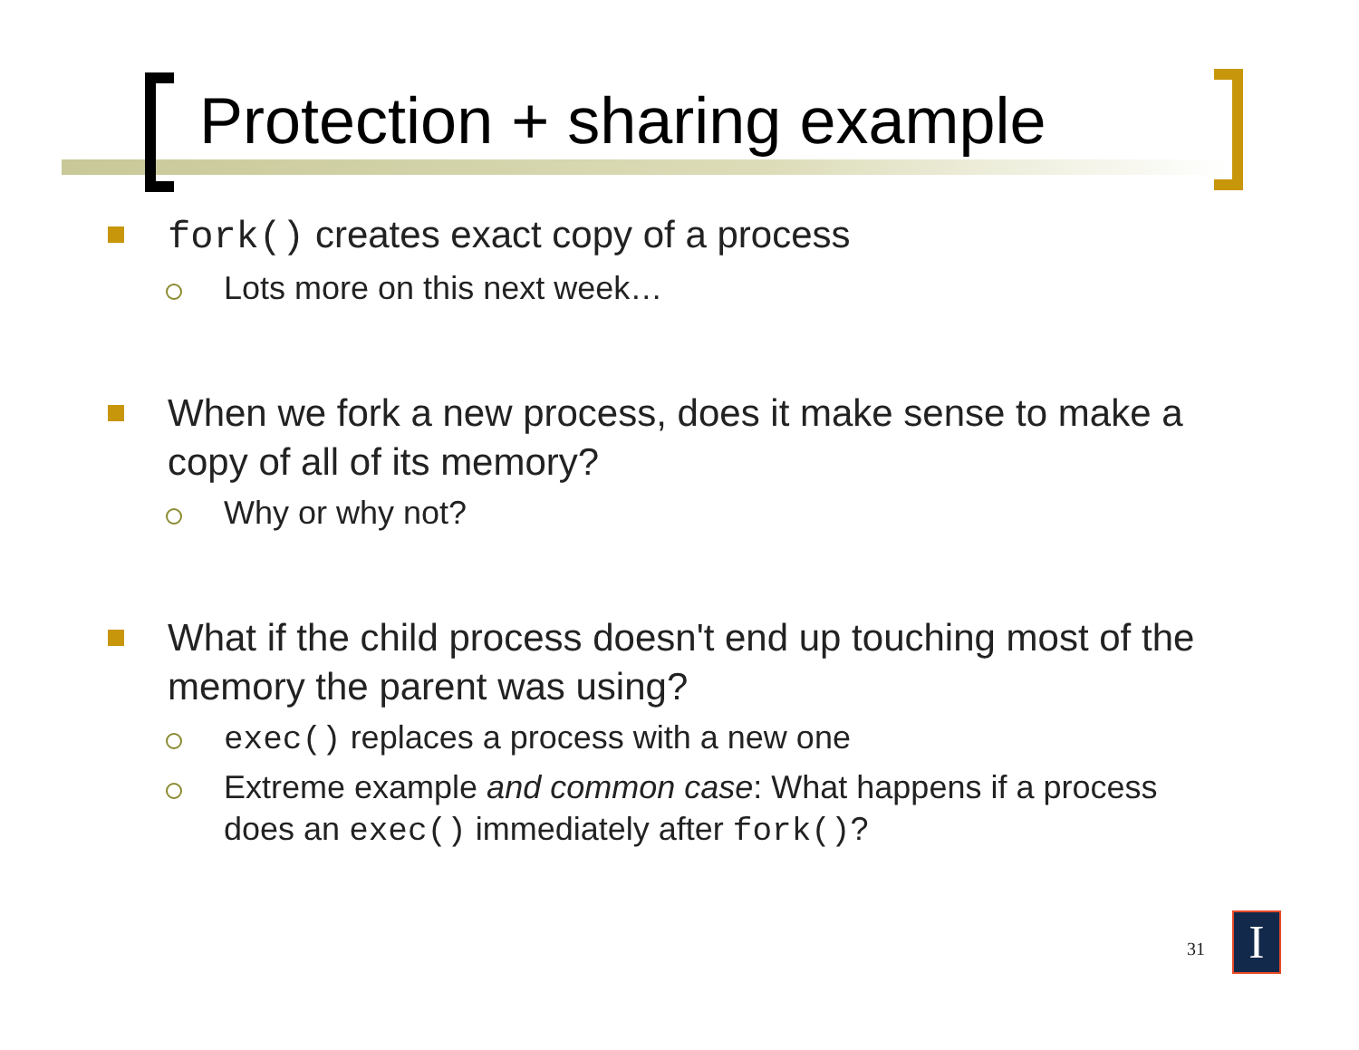Protection + sharing example
fork() creates exact copy of a process
Lots more on this next week…
When we fork a new process, does it make sense to make a copy of all of its memory?
Why or why not?
What if the child process doesn't end up touching most of the memory the parent was using?
exec() replaces a process with a new one
Extreme example and common case: What happens if a process does an exec() immediately after fork()?
31 I